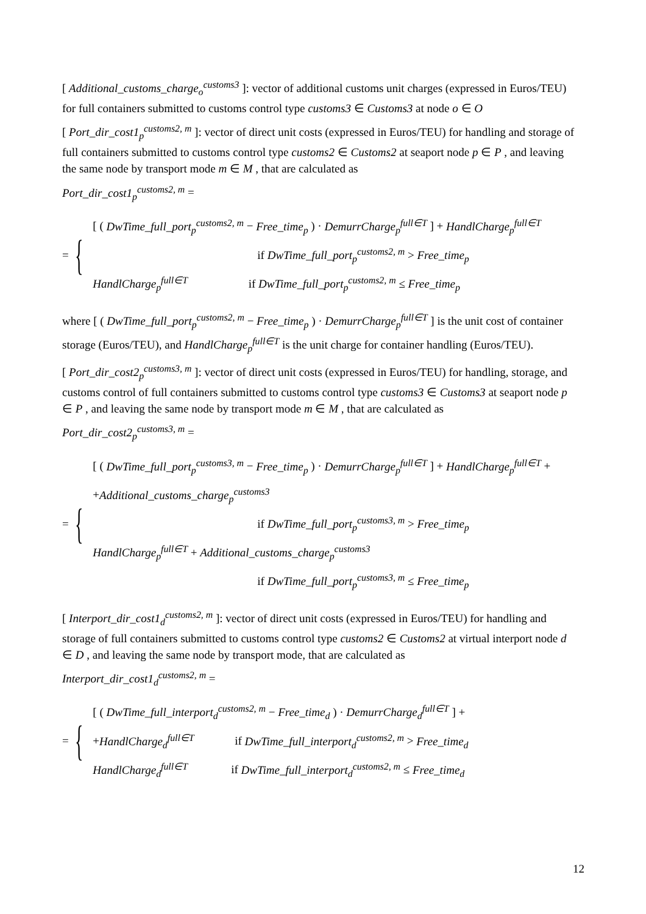[ Additional_customs_charge<sub>o</sub><sup>customs3</sup> ]: vector of additional customs unit charges (expressed in Euros/TEU) for full containers submitted to customs control type customs3 ∈ Customs3 at node o ∈ O
[ Port_dir_cost1<sub>p</sub><sup>customs2, m</sup> ]: vector of direct unit costs (expressed in Euros/TEU) for handling and storage of full containers submitted to customs control type customs2 ∈ Customs2 at seaport node p ∈ P , and leaving the same node by transport mode m ∈ M , that are calculated as
Port_dir_cost1<sub>p</sub><sup>customs2, m</sup> =
= {
[ ( DwTime_full_port<sub>p</sub><sup>customs2, m</sup> − Free_time<sub>p</sub> ) · DemurrCharge<sub>p</sub><sup>full∈T</sup> ] + HandlCharge<sub>p</sub><sup>full∈T</sup>
if DwTime_full_port<sub>p</sub><sup>customs2, m</sup> > Free_time<sub>p</sub>
HandlCharge<sub>p</sub><sup>full∈T</sup> if DwTime_full_port<sub>p</sub><sup>customs2, m</sup> ≤ Free_time<sub>p</sub>
where [ ( DwTime_full_port<sub>p</sub><sup>customs2, m</sup> − Free_time<sub>p</sub> ) · DemurrCharge<sub>p</sub><sup>full∈T</sup> ] is the unit cost of container storage (Euros/TEU), and HandlCharge<sub>p</sub><sup>full∈T</sup> is the unit charge for container handling (Euros/TEU).
[ Port_dir_cost2<sub>p</sub><sup>customs3, m</sup> ]: vector of direct unit costs (expressed in Euros/TEU) for handling, storage, and customs control of full containers submitted to customs control type customs3 ∈ Customs3 at seaport node p ∈ P , and leaving the same node by transport mode m ∈ M , that are calculated as
Port_dir_cost2<sub>p</sub><sup>customs3, m</sup> =
= {
[ ( DwTime_full_port<sub>p</sub><sup>customs3, m</sup> − Free_time<sub>p</sub> ) · DemurrCharge<sub>p</sub><sup>full∈T</sup> ] + HandlCharge<sub>p</sub><sup>full∈T</sup> +
+Additional_customs_charge<sub>p</sub><sup>customs3</sup>
if DwTime_full_port<sub>p</sub><sup>customs3, m</sup> > Free_time<sub>p</sub>
HandlCharge<sub>p</sub><sup>full∈T</sup> + Additional_customs_charge<sub>p</sub><sup>customs3</sup>
if DwTime_full_port<sub>p</sub><sup>customs3, m</sup> ≤ Free_time<sub>p</sub>
[ Interport_dir_cost1<sub>d</sub><sup>customs2, m</sup> ]: vector of direct unit costs (expressed in Euros/TEU) for handling and storage of full containers submitted to customs control type customs2 ∈ Customs2 at virtual interport node d ∈ D , and leaving the same node by transport mode, that are calculated as
Interport_dir_cost1<sub>d</sub><sup>customs2, m</sup> =
= {
[ ( DwTime_full_interport<sub>d</sub><sup>customs2, m</sup> − Free_time<sub>d</sub> ) · DemurrCharge<sub>d</sub><sup>full∈T</sup> ] +
+HandlCharge<sub>d</sub><sup>full∈T</sup> if DwTime_full_interport<sub>d</sub><sup>customs2, m</sup> > Free_time<sub>d</sub>
HandlCharge<sub>d</sub><sup>full∈T</sup> if DwTime_full_interport<sub>d</sub><sup>customs2, m</sup> ≤ Free_time<sub>d</sub>
12